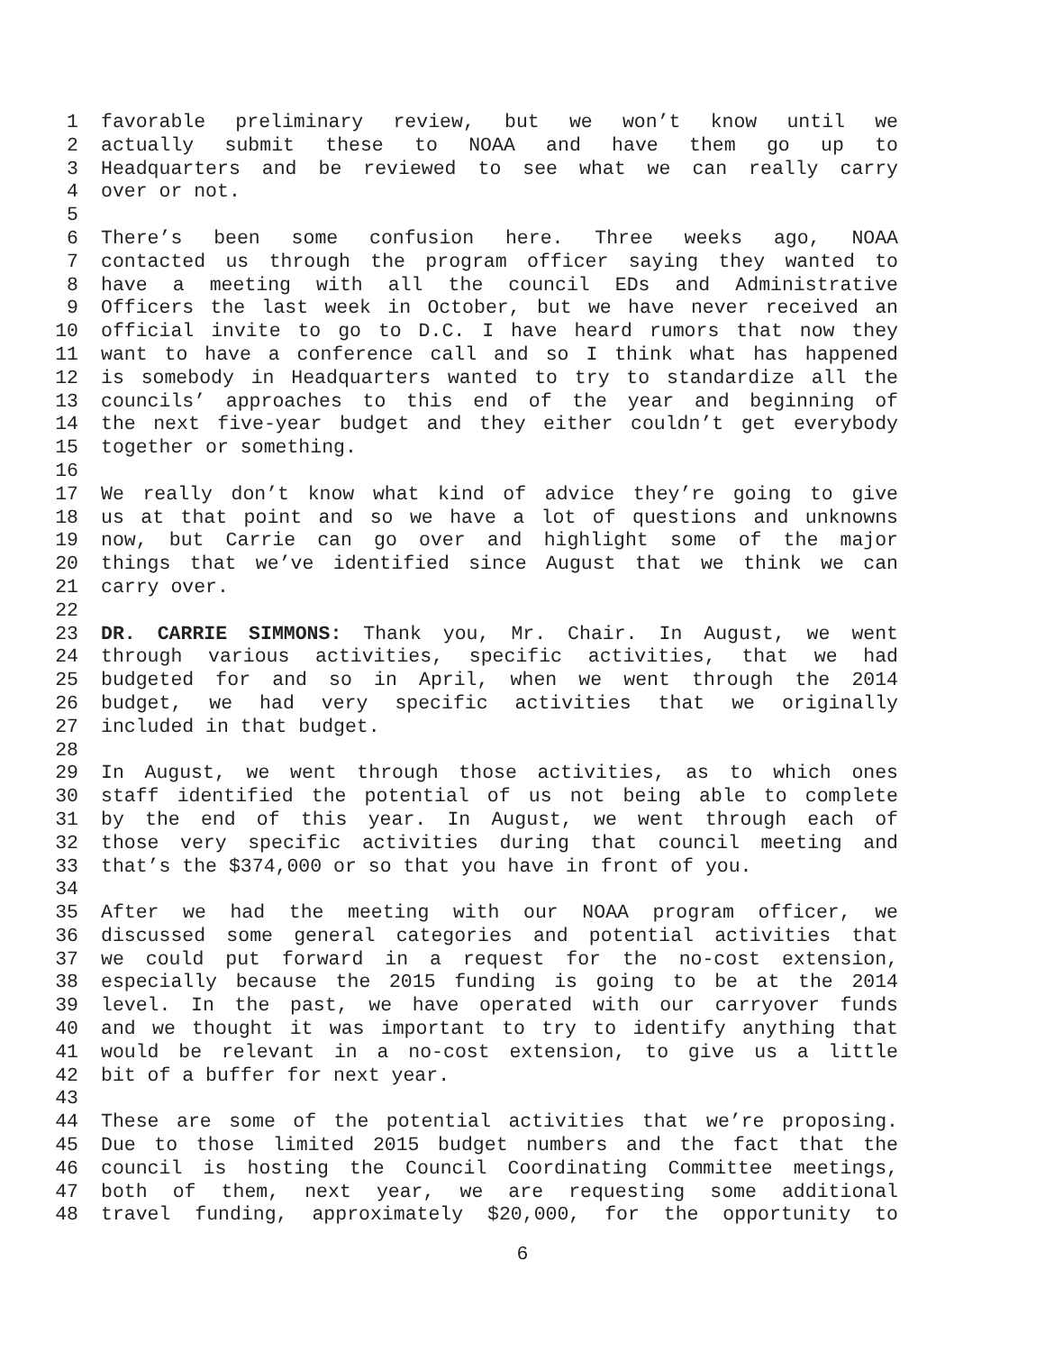1 favorable preliminary review, but we won’t know until we
2 actually submit these to NOAA and have them go up to
3 Headquarters and be reviewed to see what we can really carry
4 over or not.
5
6 There’s been some confusion here. Three weeks ago, NOAA
7 contacted us through the program officer saying they wanted to
8 have a meeting with all the council EDs and Administrative
9 Officers the last week in October, but we have never received an
10 official invite to go to D.C. I have heard rumors that now they
11 want to have a conference call and so I think what has happened
12 is somebody in Headquarters wanted to try to standardize all the
13 councils’ approaches to this end of the year and beginning of
14 the next five-year budget and they either couldn’t get everybody
15 together or something.
16
17 We really don’t know what kind of advice they’re going to give
18 us at that point and so we have a lot of questions and unknowns
19 now, but Carrie can go over and highlight some of the major
20 things that we’ve identified since August that we think we can
21 carry over.
22
23 DR. CARRIE SIMMONS: Thank you, Mr. Chair. In August, we went
24 through various activities, specific activities, that we had
25 budgeted for and so in April, when we went through the 2014
26 budget, we had very specific activities that we originally
27 included in that budget.
28
29 In August, we went through those activities, as to which ones
30 staff identified the potential of us not being able to complete
31 by the end of this year. In August, we went through each of
32 those very specific activities during that council meeting and
33 that’s the $374,000 or so that you have in front of you.
34
35 After we had the meeting with our NOAA program officer, we
36 discussed some general categories and potential activities that
37 we could put forward in a request for the no-cost extension,
38 especially because the 2015 funding is going to be at the 2014
39 level. In the past, we have operated with our carryover funds
40 and we thought it was important to try to identify anything that
41 would be relevant in a no-cost extension, to give us a little
42 bit of a buffer for next year.
43
44 These are some of the potential activities that we’re proposing.
45 Due to those limited 2015 budget numbers and the fact that the
46 council is hosting the Council Coordinating Committee meetings,
47 both of them, next year, we are requesting some additional
48 travel funding, approximately $20,000, for the opportunity to
6